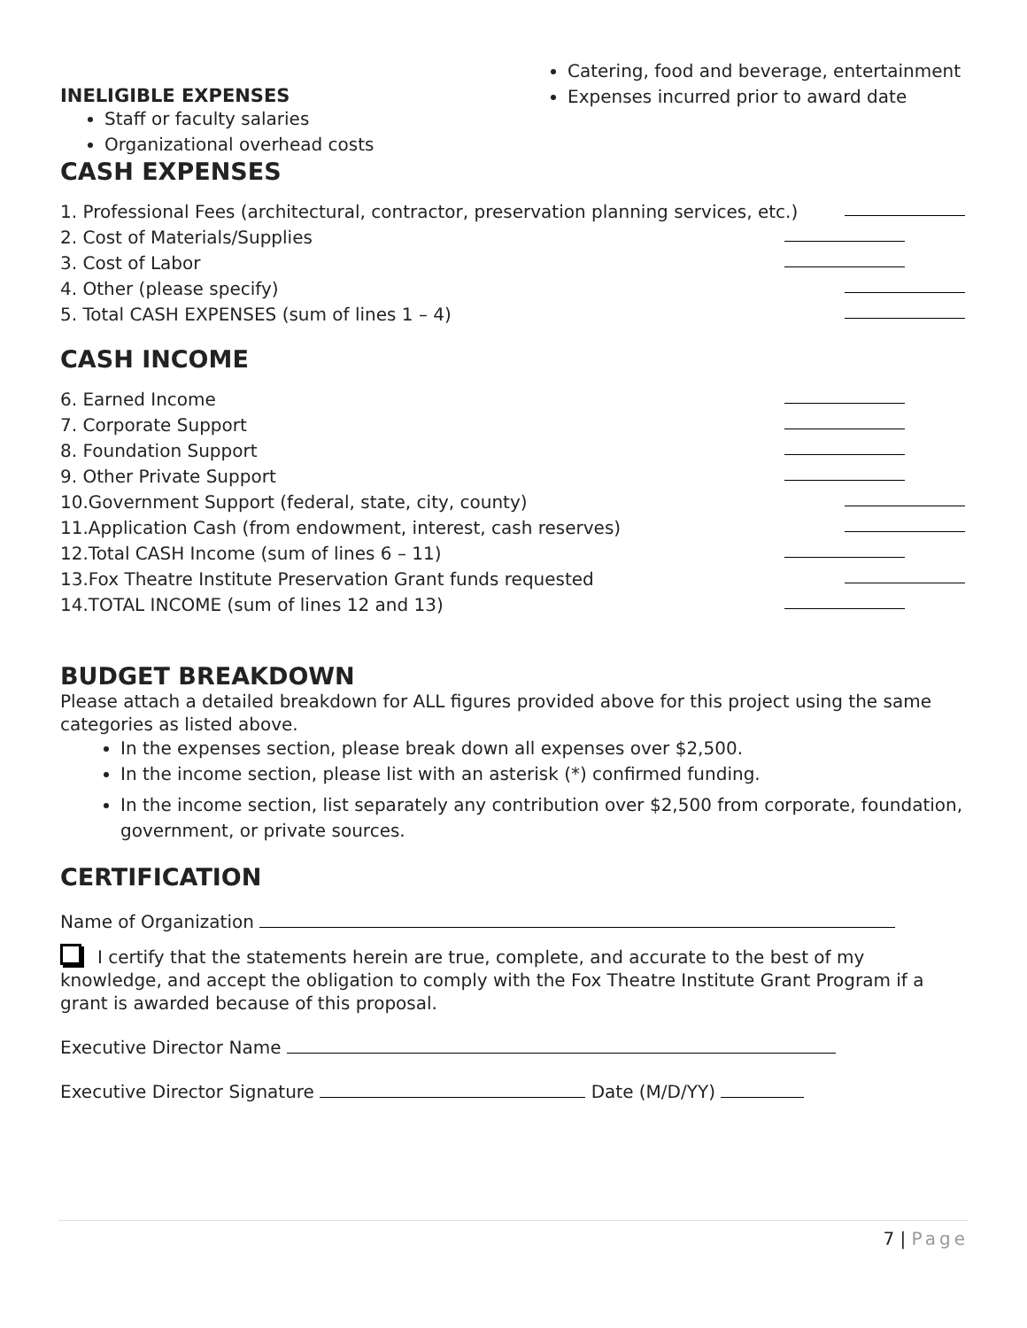INELIGIBLE EXPENSES
Staff or faculty salaries
Organizational overhead costs
Catering, food and beverage, entertainment
Expenses incurred prior to award date
CASH EXPENSES
1. Professional Fees (architectural, contractor, preservation planning services, etc.)
2. Cost of Materials/Supplies
3. Cost of Labor
4. Other (please specify)
5. Total CASH EXPENSES (sum of lines 1 – 4)
CASH INCOME
6. Earned Income
7. Corporate Support
8. Foundation Support
9. Other Private Support
10.Government Support (federal, state, city, county)
11.Application Cash (from endowment, interest, cash reserves)
12.Total CASH Income (sum of lines 6 – 11)
13.Fox Theatre Institute Preservation Grant funds requested
14.TOTAL INCOME (sum of lines 12 and 13)
BUDGET BREAKDOWN
Please attach a detailed breakdown for ALL figures provided above for this project using the same categories as listed above.
In the expenses section, please break down all expenses over $2,500.
In the income section, please list with an asterisk (*) confirmed funding.
In the income section, list separately any contribution over $2,500 from corporate, foundation, government, or private sources.
CERTIFICATION
Name of Organization
I certify that the statements herein are true, complete, and accurate to the best of my knowledge, and accept the obligation to comply with the Fox Theatre Institute Grant Program if a grant is awarded because of this proposal.
Executive Director Name
Executive Director Signature Date (M/D/YY)
7 | Page